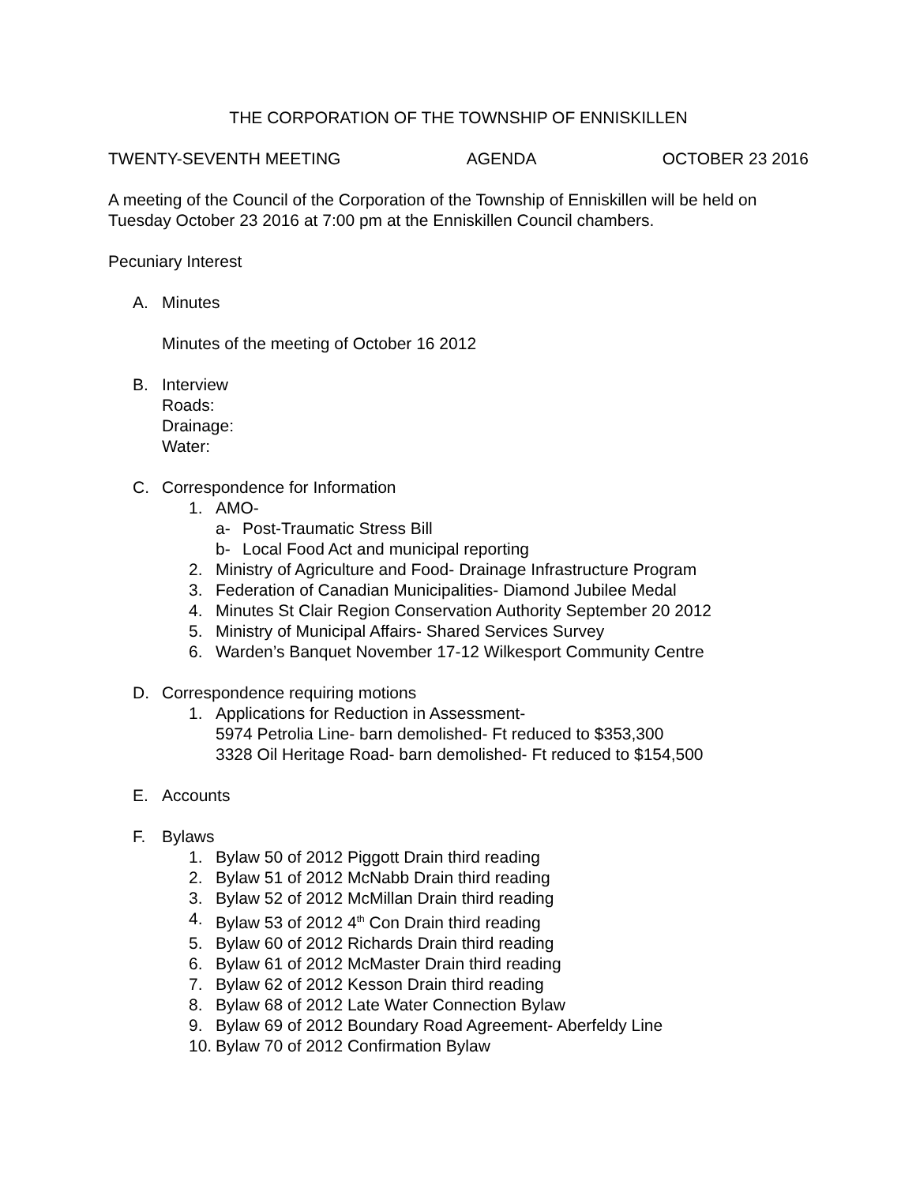THE CORPORATION OF THE TOWNSHIP OF ENNISKILLEN
TWENTY-SEVENTH MEETING AGENDA OCTOBER 23 2016
A meeting of the Council of the Corporation of the Township of Enniskillen will be held on Tuesday October 23 2016 at 7:00 pm at the Enniskillen Council chambers.
Pecuniary Interest
A. Minutes
Minutes of the meeting of October 16 2012
B. Interview
Roads:
Drainage:
Water:
C. Correspondence for Information
1. AMO-
a- Post-Traumatic Stress Bill
b- Local Food Act and municipal reporting
2. Ministry of Agriculture and Food- Drainage Infrastructure Program
3. Federation of Canadian Municipalities- Diamond Jubilee Medal
4. Minutes St Clair Region Conservation Authority September 20 2012
5. Ministry of Municipal Affairs- Shared Services Survey
6. Warden’s Banquet November 17-12 Wilkesport Community Centre
D. Correspondence requiring motions
1. Applications for Reduction in Assessment-
5974 Petrolia Line- barn demolished- Ft reduced to $353,300
3328 Oil Heritage Road- barn demolished- Ft reduced to $154,500
E. Accounts
F. Bylaws
1. Bylaw 50 of 2012 Piggott Drain third reading
2. Bylaw 51 of 2012 McNabb Drain third reading
3. Bylaw 52 of 2012 McMillan Drain third reading
4. Bylaw 53 of 2012 4<sup>th</sup> Con Drain third reading
5. Bylaw 60 of 2012 Richards Drain third reading
6. Bylaw 61 of 2012 McMaster Drain third reading
7. Bylaw 62 of 2012 Kesson Drain third reading
8. Bylaw 68 of 2012 Late Water Connection Bylaw
9. Bylaw 69 of 2012 Boundary Road Agreement- Aberfeldy Line
10. Bylaw 70 of 2012 Confirmation Bylaw